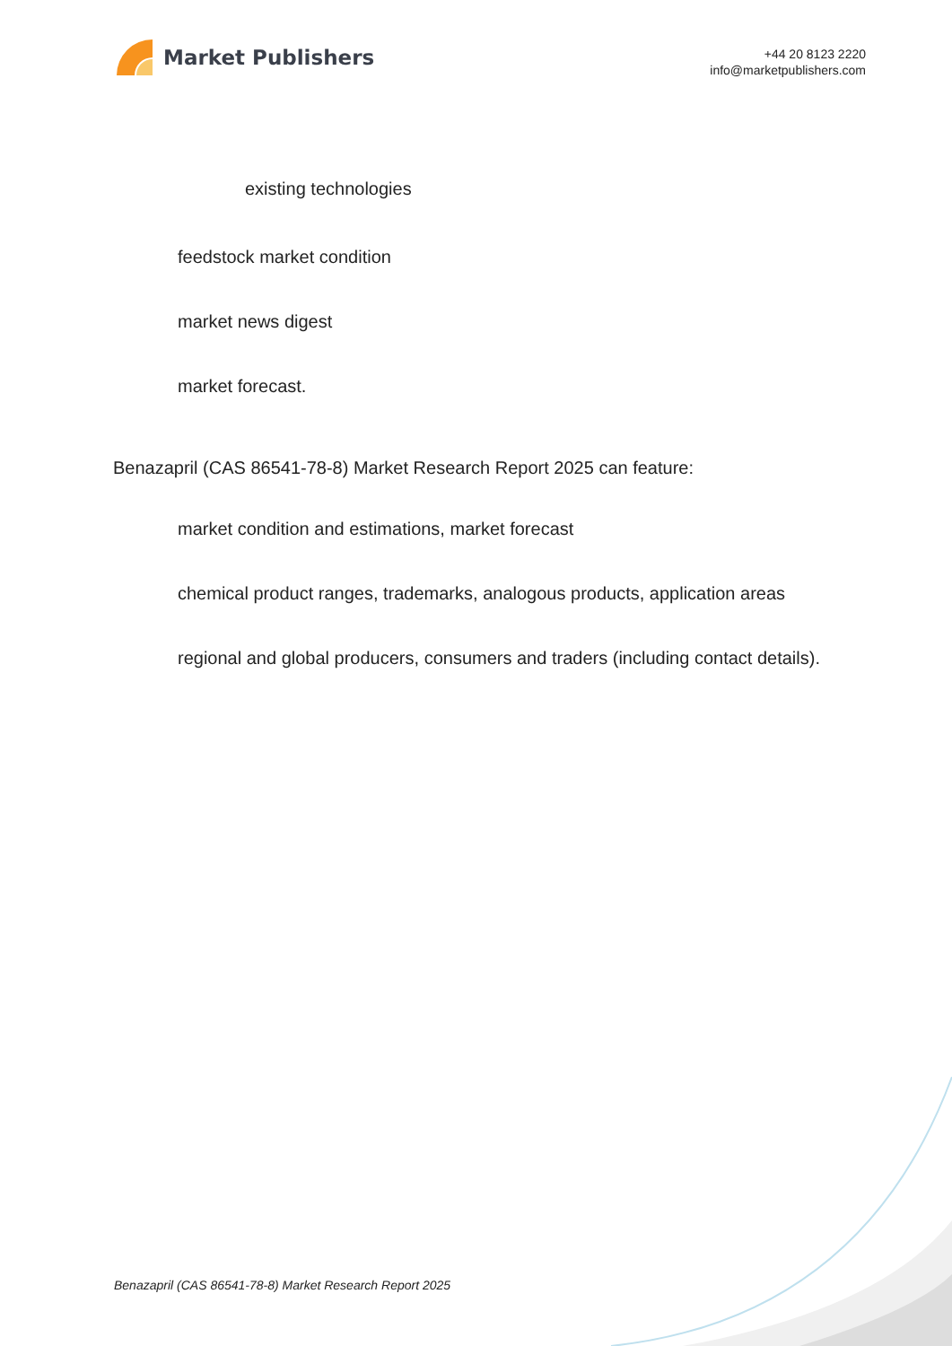Market Publishers
+44 20 8123 2220
info@marketpublishers.com
existing technologies
feedstock market condition
market news digest
market forecast.
Benazapril (CAS 86541-78-8) Market Research Report 2025 can feature:
market condition and estimations, market forecast
chemical product ranges, trademarks, analogous products, application areas
regional and global producers, consumers and traders (including contact details).
Benazapril (CAS 86541-78-8) Market Research Report 2025